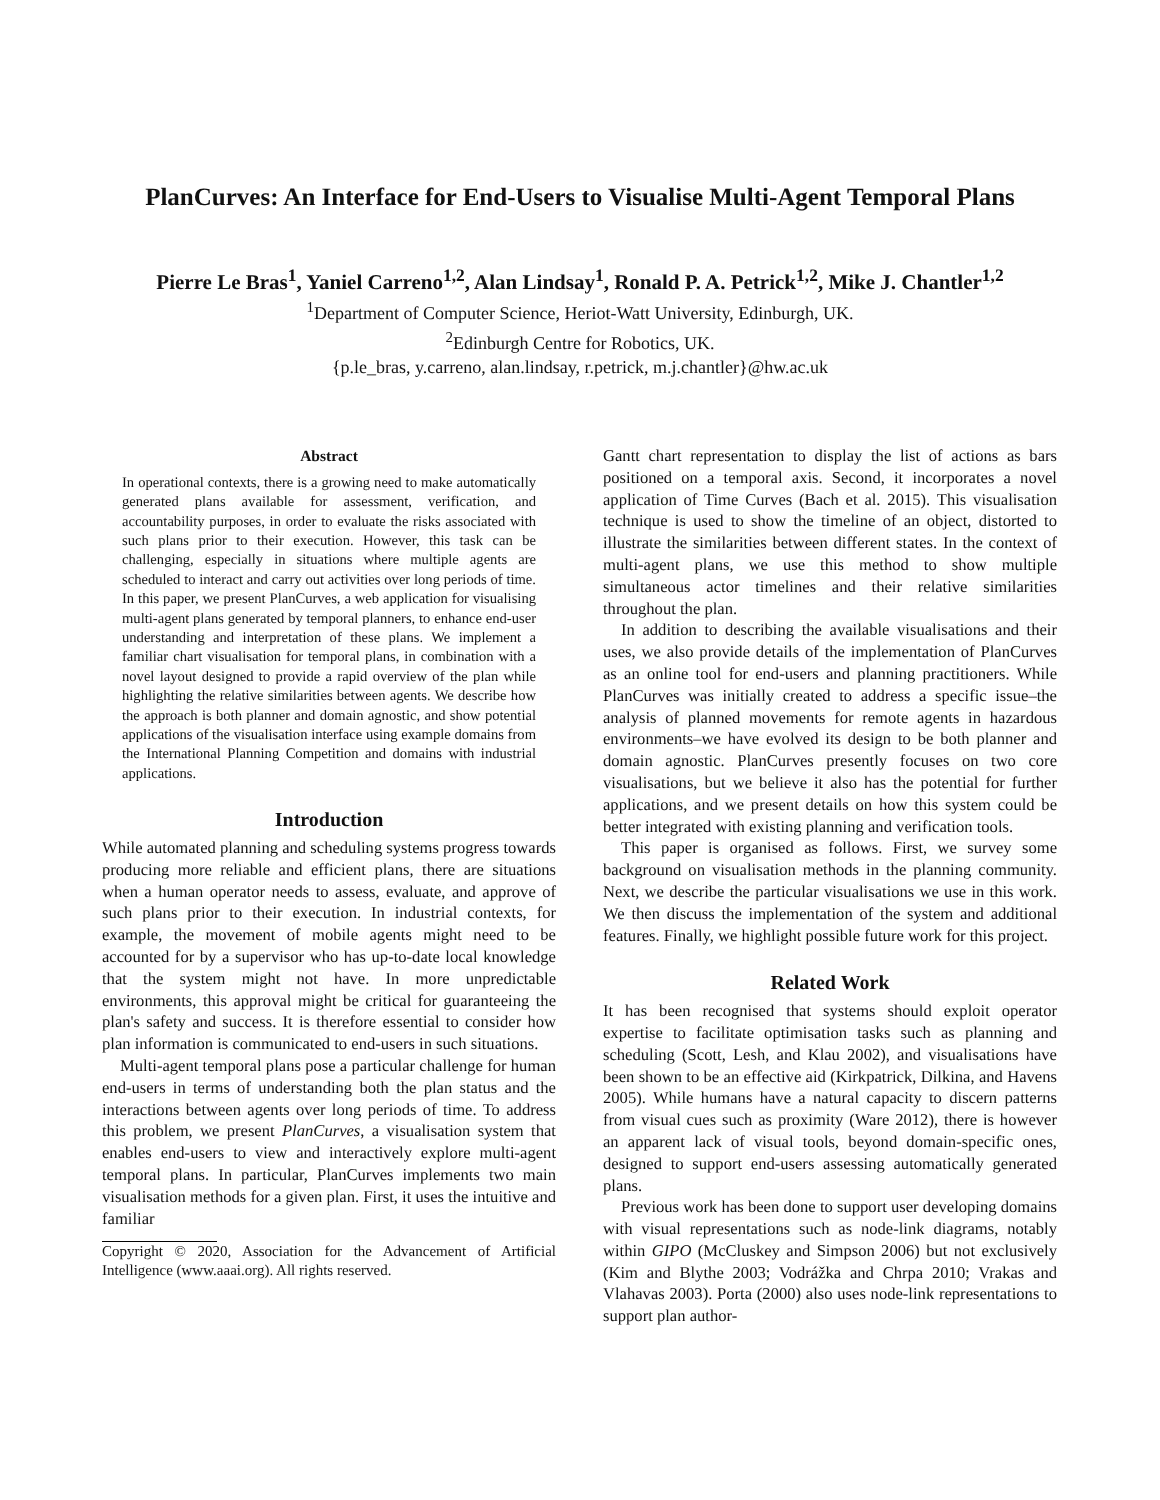PlanCurves: An Interface for End-Users to Visualise Multi-Agent Temporal Plans
Pierre Le Bras<sup>1</sup>, Yaniel Carreno<sup>1,2</sup>, Alan Lindsay<sup>1</sup>, Ronald P. A. Petrick<sup>1,2</sup>, Mike J. Chantler<sup>1,2</sup>
<sup>1</sup> Department of Computer Science, Heriot-Watt University, Edinburgh, UK.
<sup>2</sup> Edinburgh Centre for Robotics, UK.
{p.le_bras, y.carreno, alan.lindsay, r.petrick, m.j.chantler}@hw.ac.uk
Abstract
In operational contexts, there is a growing need to make automatically generated plans available for assessment, verification, and accountability purposes, in order to evaluate the risks associated with such plans prior to their execution. However, this task can be challenging, especially in situations where multiple agents are scheduled to interact and carry out activities over long periods of time. In this paper, we present PlanCurves, a web application for visualising multi-agent plans generated by temporal planners, to enhance end-user understanding and interpretation of these plans. We implement a familiar chart visualisation for temporal plans, in combination with a novel layout designed to provide a rapid overview of the plan while highlighting the relative similarities between agents. We describe how the approach is both planner and domain agnostic, and show potential applications of the visualisation interface using example domains from the International Planning Competition and domains with industrial applications.
Introduction
While automated planning and scheduling systems progress towards producing more reliable and efficient plans, there are situations when a human operator needs to assess, evaluate, and approve of such plans prior to their execution. In industrial contexts, for example, the movement of mobile agents might need to be accounted for by a supervisor who has up-to-date local knowledge that the system might not have. In more unpredictable environments, this approval might be critical for guaranteeing the plan's safety and success. It is therefore essential to consider how plan information is communicated to end-users in such situations.
Multi-agent temporal plans pose a particular challenge for human end-users in terms of understanding both the plan status and the interactions between agents over long periods of time. To address this problem, we present PlanCurves, a visualisation system that enables end-users to view and interactively explore multi-agent temporal plans. In particular, PlanCurves implements two main visualisation methods for a given plan. First, it uses the intuitive and familiar
Copyright © 2020, Association for the Advancement of Artificial Intelligence (www.aaai.org). All rights reserved.
Gantt chart representation to display the list of actions as bars positioned on a temporal axis. Second, it incorporates a novel application of Time Curves (Bach et al. 2015). This visualisation technique is used to show the timeline of an object, distorted to illustrate the similarities between different states. In the context of multi-agent plans, we use this method to show multiple simultaneous actor timelines and their relative similarities throughout the plan.
In addition to describing the available visualisations and their uses, we also provide details of the implementation of PlanCurves as an online tool for end-users and planning practitioners. While PlanCurves was initially created to address a specific issue–the analysis of planned movements for remote agents in hazardous environments–we have evolved its design to be both planner and domain agnostic. PlanCurves presently focuses on two core visualisations, but we believe it also has the potential for further applications, and we present details on how this system could be better integrated with existing planning and verification tools.
This paper is organised as follows. First, we survey some background on visualisation methods in the planning community. Next, we describe the particular visualisations we use in this work. We then discuss the implementation of the system and additional features. Finally, we highlight possible future work for this project.
Related Work
It has been recognised that systems should exploit operator expertise to facilitate optimisation tasks such as planning and scheduling (Scott, Lesh, and Klau 2002), and visualisations have been shown to be an effective aid (Kirkpatrick, Dilkina, and Havens 2005). While humans have a natural capacity to discern patterns from visual cues such as proximity (Ware 2012), there is however an apparent lack of visual tools, beyond domain-specific ones, designed to support end-users assessing automatically generated plans.
Previous work has been done to support user developing domains with visual representations such as node-link diagrams, notably within GIPO (McCluskey and Simpson 2006) but not exclusively (Kim and Blythe 2003; Vodrážka and Chrpa 2010; Vrakas and Vlahavas 2003). Porta (2000) also uses node-link representations to support plan author-